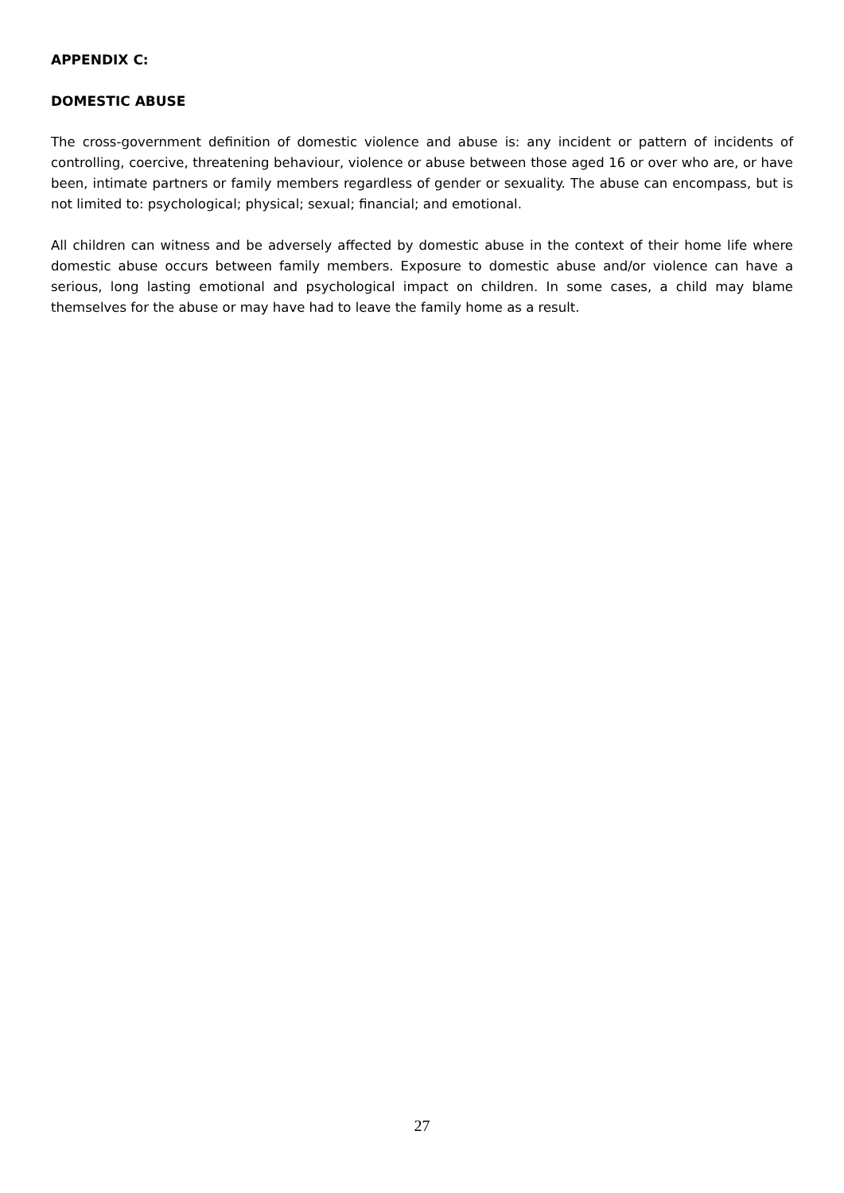APPENDIX C:
DOMESTIC ABUSE
The cross-government definition of domestic violence and abuse is: any incident or pattern of incidents of controlling, coercive, threatening behaviour, violence or abuse between those aged 16 or over who are, or have been, intimate partners or family members regardless of gender or sexuality. The abuse can encompass, but is not limited to: psychological; physical; sexual; financial; and emotional.
All children can witness and be adversely affected by domestic abuse in the context of their home life where domestic abuse occurs between family members. Exposure to domestic abuse and/or violence can have a serious, long lasting emotional and psychological impact on children. In some cases, a child may blame themselves for the abuse or may have had to leave the family home as a result.
27